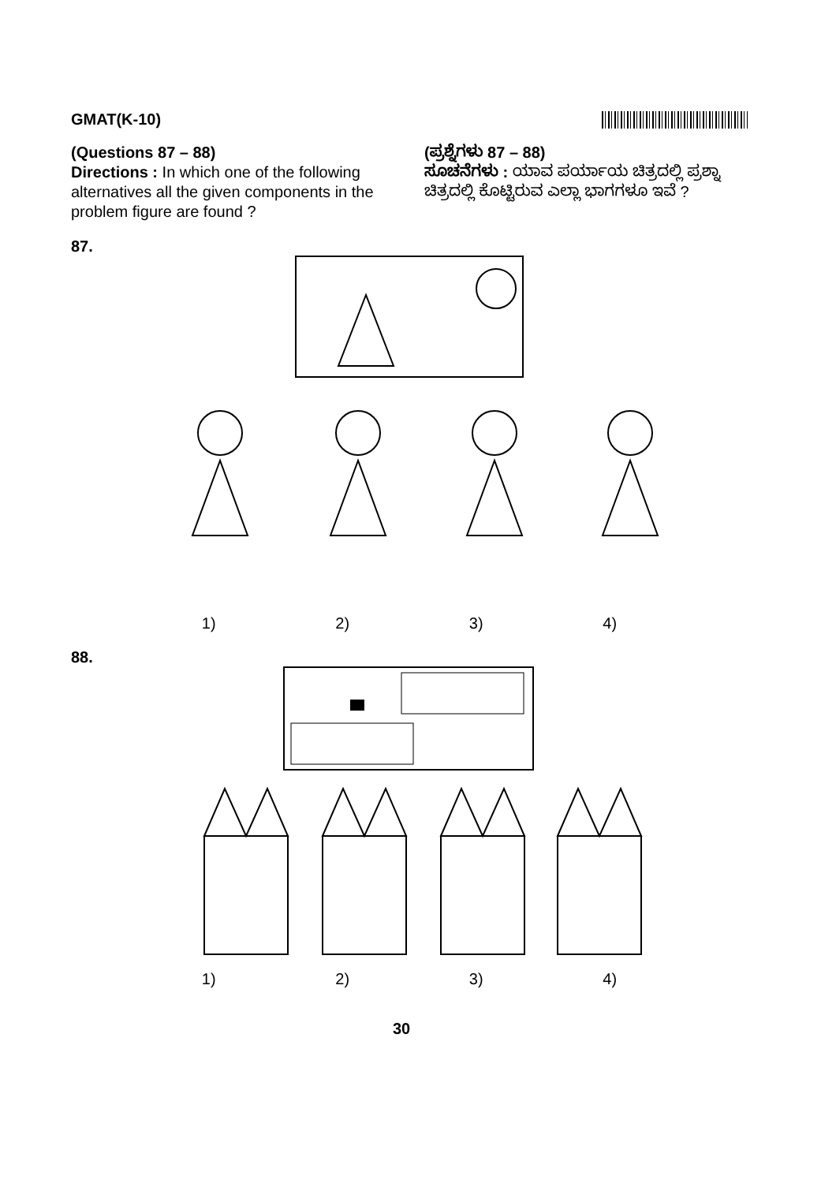GMAT(K-10)
(Questions 87 – 88)
Directions : In which one of the following alternatives all the given components in the problem figure are found ?
(ಪ್ರಶ್ನೆಗಳು 87 – 88)
ಸೂಚನೆಗಳು : ಯಾವ ಪರ್ಯಾಯ ಚಿತ್ರದಲ್ಲಿ ಪ್ರಶ್ನಾ ಚಿತ್ರದಲ್ಲಿ ಕೊಟ್ಟಿರುವ ಎಲ್ಲಾ ಭಾಗಗಳೂ ಇವೆ ?
87.
1) 2) 3) 4)
88.
1) 2) 3) 4)
30